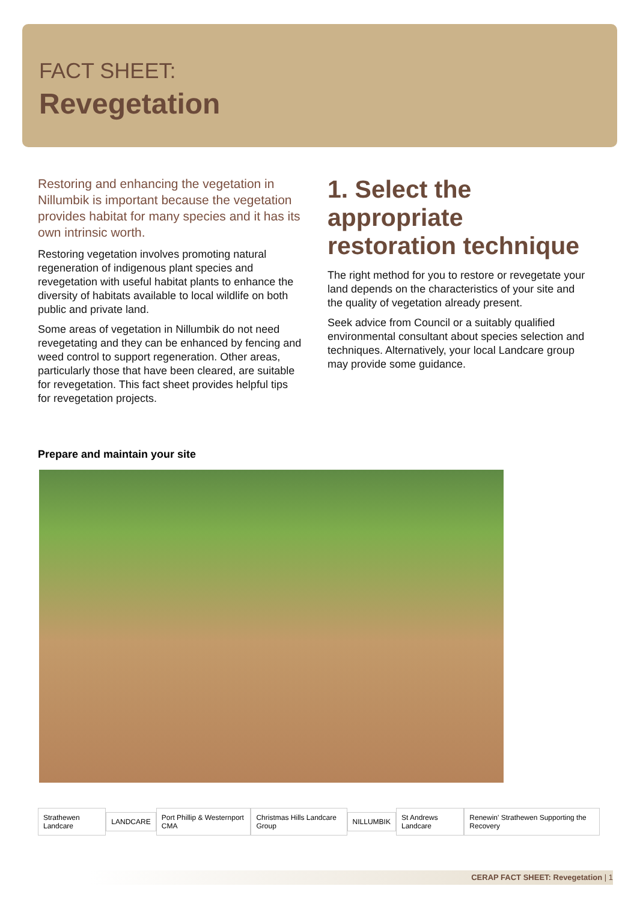FACT SHEET:
Revegetation
Restoring and enhancing the vegetation in Nillumbik is important because the vegetation provides habitat for many species and it has its own intrinsic worth.
Restoring vegetation involves promoting natural regeneration of indigenous plant species and revegetation with useful habitat plants to enhance the diversity of habitats available to local wildlife on both public and private land.
Some areas of vegetation in Nillumbik do not need revegetating and they can be enhanced by fencing and weed control to support regeneration. Other areas, particularly those that have been cleared, are suitable for revegetation. This fact sheet provides helpful tips for revegetation projects.
1. Select the appropriate restoration technique
The right method for you to restore or revegetate your land depends on the characteristics of your site and the quality of vegetation already present.
Seek advice from Council or a suitably qualified environmental consultant about species selection and techniques. Alternatively, your local Landcare group may provide some guidance.
Prepare and maintain your site
Strathewen Landcare LANDCARE Port Phillip & Westernport CMA Christmas Hills Landcare Group NILLUMBIK St Andrews Landcare Renewin' Strathewen Supporting the Recovery
CERAP FACT SHEET: Revegetation | 1